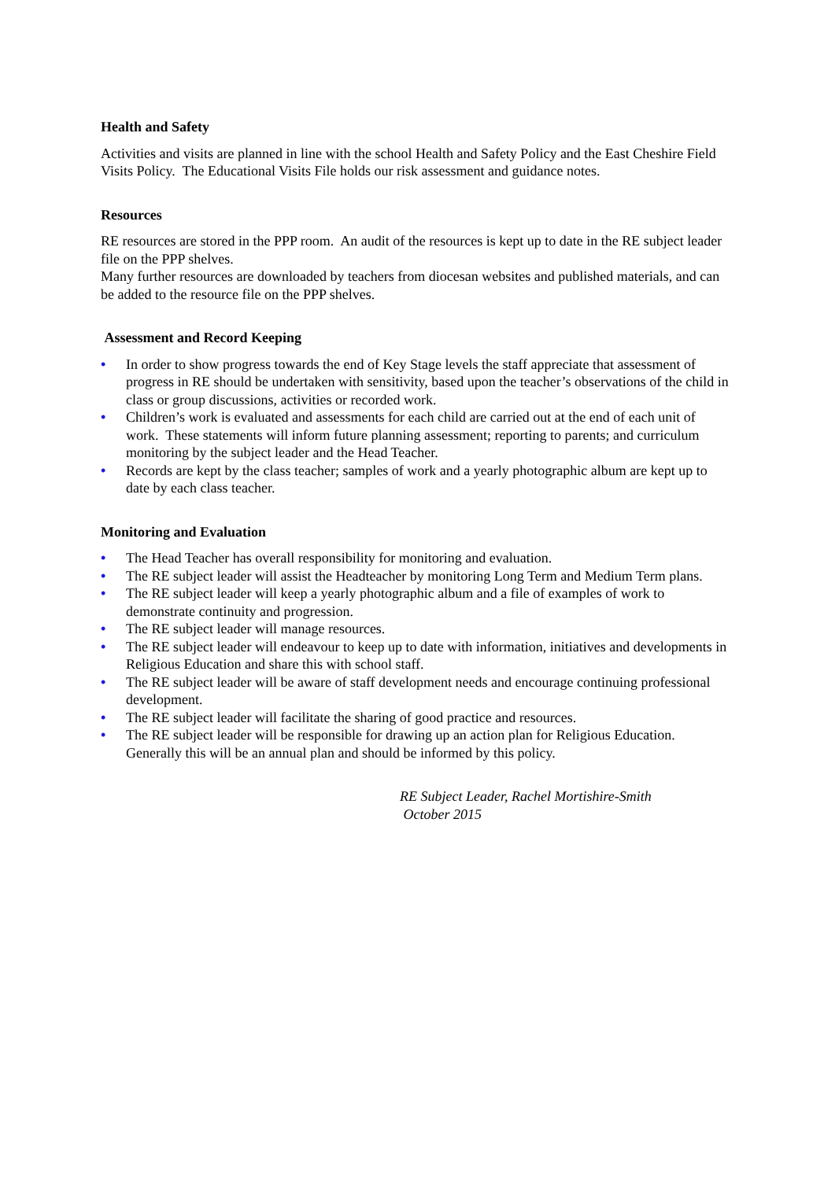Health and Safety
Activities and visits are planned in line with the school Health and Safety Policy and the East Cheshire Field Visits Policy. The Educational Visits File holds our risk assessment and guidance notes.
Resources
RE resources are stored in the PPP room. An audit of the resources is kept up to date in the RE subject leader file on the PPP shelves.
Many further resources are downloaded by teachers from diocesan websites and published materials, and can be added to the resource file on the PPP shelves.
Assessment and Record Keeping
• In order to show progress towards the end of Key Stage levels the staff appreciate that assessment of progress in RE should be undertaken with sensitivity, based upon the teacher’s observations of the child in class or group discussions, activities or recorded work.
• Children’s work is evaluated and assessments for each child are carried out at the end of each unit of work. These statements will inform future planning assessment; reporting to parents; and curriculum monitoring by the subject leader and the Head Teacher.
• Records are kept by the class teacher; samples of work and a yearly photographic album are kept up to date by each class teacher.
Monitoring and Evaluation
• The Head Teacher has overall responsibility for monitoring and evaluation.
• The RE subject leader will assist the Headteacher by monitoring Long Term and Medium Term plans.
• The RE subject leader will keep a yearly photographic album and a file of examples of work to demonstrate continuity and progression.
• The RE subject leader will manage resources.
• The RE subject leader will endeavour to keep up to date with information, initiatives and developments in Religious Education and share this with school staff.
• The RE subject leader will be aware of staff development needs and encourage continuing professional development.
• The RE subject leader will facilitate the sharing of good practice and resources.
• The RE subject leader will be responsible for drawing up an action plan for Religious Education. Generally this will be an annual plan and should be informed by this policy.
RE Subject Leader, Rachel Mortishire-Smith
October 2015